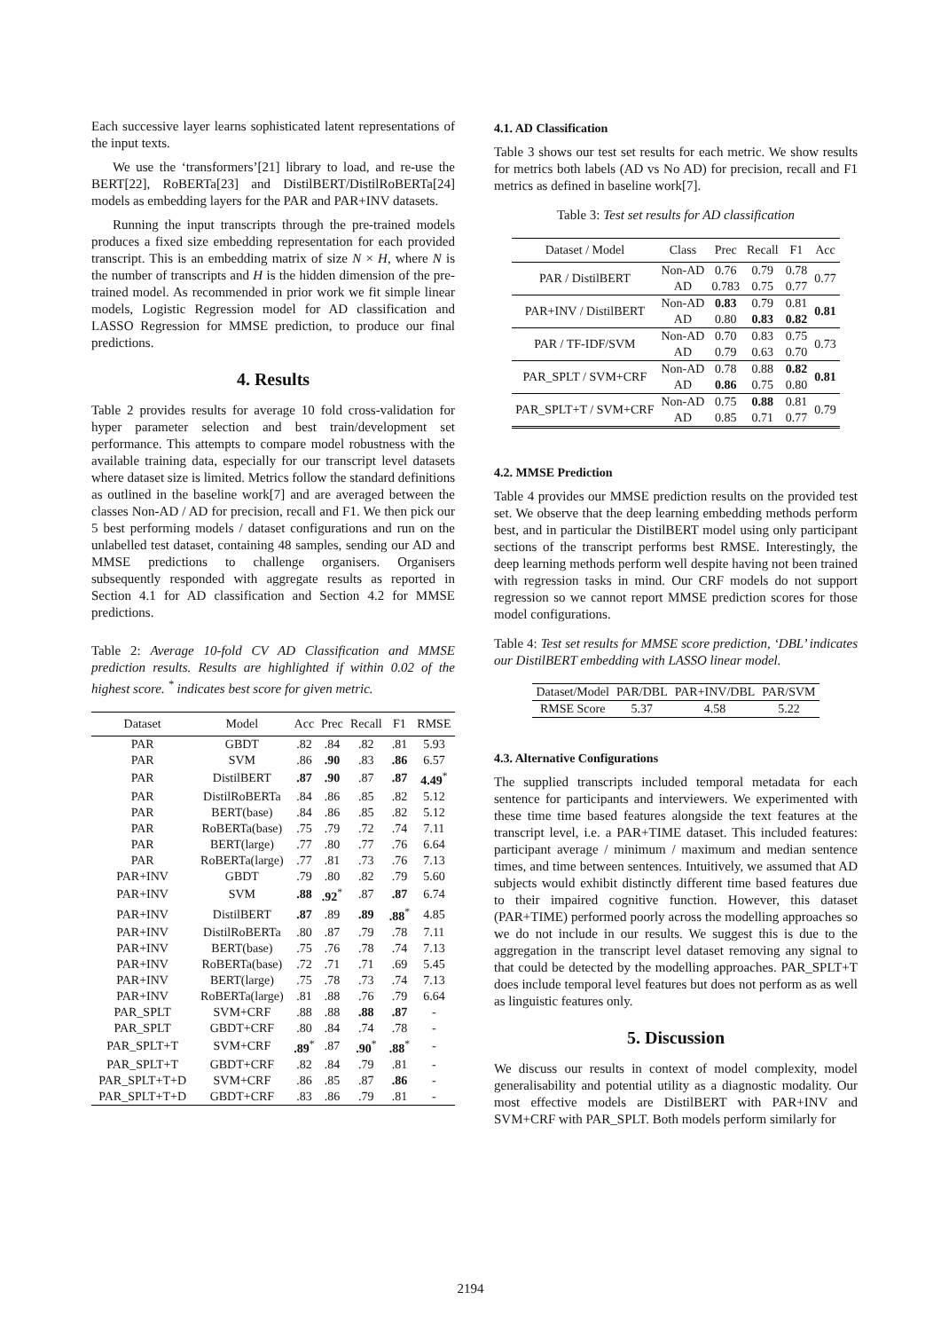Each successive layer learns sophisticated latent representations of the input texts.
We use the ‘transformers’[21] library to load, and re-use the BERT[22], RoBERTa[23] and DistilBERT/DistilRoBERTa[24] models as embedding layers for the PAR and PAR+INV datasets.
Running the input transcripts through the pre-trained models produces a fixed size embedding representation for each provided transcript. This is an embedding matrix of size N × H, where N is the number of transcripts and H is the hidden dimension of the pre-trained model. As recommended in prior work we fit simple linear models, Logistic Regression model for AD classification and LASSO Regression for MMSE prediction, to produce our final predictions.
4. Results
Table 2 provides results for average 10 fold cross-validation for hyper parameter selection and best train/development set performance. This attempts to compare model robustness with the available training data, especially for our transcript level datasets where dataset size is limited. Metrics follow the standard definitions as outlined in the baseline work[7] and are averaged between the classes Non-AD / AD for precision, recall and F1. We then pick our 5 best performing models / dataset configurations and run on the unlabelled test dataset, containing 48 samples, sending our AD and MMSE predictions to challenge organisers. Organisers subsequently responded with aggregate results as reported in Section 4.1 for AD classification and Section 4.2 for MMSE predictions.
Table 2: Average 10-fold CV AD Classification and MMSE prediction results. Results are highlighted if within 0.02 of the highest score. <sup>*</sup> indicates best score for given metric.
| Dataset | Model | Acc | Prec | Recall | F1 | RMSE |
| --- | --- | --- | --- | --- | --- | --- |
| PAR | GBDT | .82 | .84 | .82 | .81 | 5.93 |
| PAR | SVM | .86 | .90 | .83 | .86 | 6.57 |
| PAR | DistilBERT | .87 | .90 | .87 | .87 | 4.49<sup>*</sup> |
| PAR | DistilRoBERTa | .84 | .86 | .85 | .82 | 5.12 |
| PAR | BERT(base) | .84 | .86 | .85 | .82 | 5.12 |
| PAR | RoBERTa(base) | .75 | .79 | .72 | .74 | 7.11 |
| PAR | BERT(large) | .77 | .80 | .77 | .76 | 6.64 |
| PAR | RoBERTa(large) | .77 | .81 | .73 | .76 | 7.13 |
| PAR+INV | GBDT | .79 | .80 | .82 | .79 | 5.60 |
| PAR+INV | SVM | .88 | .92<sup>*</sup> | .87 | .87 | 6.74 |
| PAR+INV | DistilBERT | .87 | .89 | .89 | .88<sup>*</sup> | 4.85 |
| PAR+INV | DistilRoBERTa | .80 | .87 | .79 | .78 | 7.11 |
| PAR+INV | BERT(base) | .75 | .76 | .78 | .74 | 7.13 |
| PAR+INV | RoBERTa(base) | .72 | .71 | .71 | .69 | 5.45 |
| PAR+INV | BERT(large) | .75 | .78 | .73 | .74 | 7.13 |
| PAR+INV | RoBERTa(large) | .81 | .88 | .76 | .79 | 6.64 |
| PAR_SPLT | SVM+CRF | .88 | .88 | .88 | .87 | - |
| PAR_SPLT | GBDT+CRF | .80 | .84 | .74 | .78 | - |
| PAR_SPLT+T | SVM+CRF | .89<sup>*</sup> | .87 | .90<sup>*</sup> | .88<sup>*</sup> | - |
| PAR_SPLT+T | GBDT+CRF | .82 | .84 | .79 | .81 | - |
| PAR_SPLT+T+D | SVM+CRF | .86 | .85 | .87 | .86 | - |
| PAR_SPLT+T+D | GBDT+CRF | .83 | .86 | .79 | .81 | - |
4.1. AD Classification
Table 3 shows our test set results for each metric. We show results for metrics both labels (AD vs No AD) for precision, recall and F1 metrics as defined in baseline work[7].
Table 3: Test set results for AD classification
| Dataset / Model | Class | Prec | Recall | F1 | Acc |
| --- | --- | --- | --- | --- | --- |
| PAR / DistilBERT | Non-AD | 0.76 | 0.79 | 0.78 | 0.77 |
| | AD | 0.783 | 0.75 | 0.77 | |
| PAR+INV / DistilBERT | Non-AD | 0.83 | 0.79 | 0.81 | 0.81 |
| | AD | 0.80 | 0.83 | 0.82 | |
| PAR / TF-IDF/SVM | Non-AD | 0.70 | 0.83 | 0.75 | 0.73 |
| | AD | 0.79 | 0.63 | 0.70 | |
| PAR_SPLT / SVM+CRF | Non-AD | 0.78 | 0.88 | 0.82 | 0.81 |
| | AD | 0.86 | 0.75 | 0.80 | |
| PAR_SPLT+T / SVM+CRF | Non-AD | 0.75 | 0.88 | 0.81 | 0.79 |
| | AD | 0.85 | 0.71 | 0.77 | |
4.2. MMSE Prediction
Table 4 provides our MMSE prediction results on the provided test set. We observe that the deep learning embedding methods perform best, and in particular the DistilBERT model using only participant sections of the transcript performs best RMSE. Interestingly, the deep learning methods perform well despite having not been trained with regression tasks in mind. Our CRF models do not support regression so we cannot report MMSE prediction scores for those model configurations.
Table 4: Test set results for MMSE score prediction, ‘DBL’ indicates our DistilBERT embedding with LASSO linear model.
| Dataset/Model | PAR/DBL | PAR+INV/DBL | PAR/SVM |
| --- | --- | --- | --- |
| RMSE Score | 5.37 | 4.58 | 5.22 |
4.3. Alternative Configurations
The supplied transcripts included temporal metadata for each sentence for participants and interviewers. We experimented with these time time based features alongside the text features at the transcript level, i.e. a PAR+TIME dataset. This included features: participant average / minimum / maximum and median sentence times, and time between sentences. Intuitively, we assumed that AD subjects would exhibit distinctly different time based features due to their impaired cognitive function. However, this dataset (PAR+TIME) performed poorly across the modelling approaches so we do not include in our results. We suggest this is due to the aggregation in the transcript level dataset removing any signal to that could be detected by the modelling approaches. PAR_SPLT+T does include temporal level features but does not perform as as well as linguistic features only.
5. Discussion
We discuss our results in context of model complexity, model generalisability and potential utility as a diagnostic modality. Our most effective models are DistilBERT with PAR+INV and SVM+CRF with PAR_SPLT. Both models perform similarly for
2194